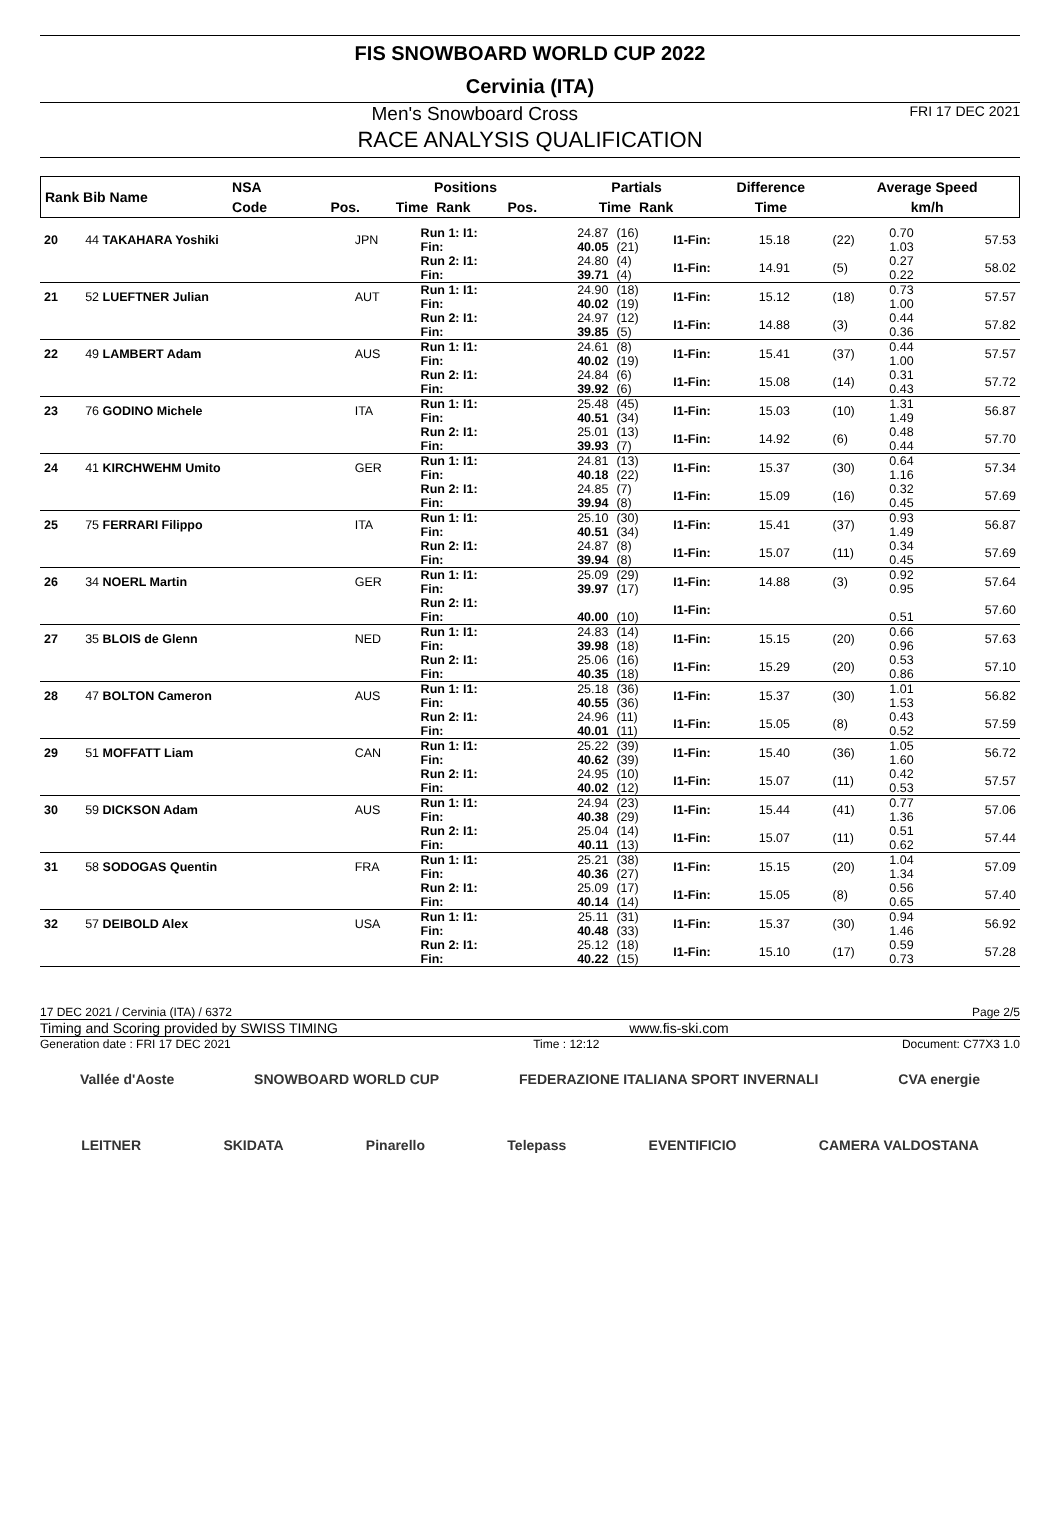FIS SNOWBOARD WORLD CUP 2022
Cervinia (ITA)
Men's Snowboard Cross FRI 17 DEC 2021
RACE ANALYSIS QUALIFICATION
| Rank Bib Name | NSA | | Positions | | | Partials | | Difference | Average Speed |
| --- | --- | --- | --- | --- | --- | --- | --- | --- | --- |
| | Code | Pos. | Time | Rank | Pos. | Time | Rank | Time | km/h |
| 20 | 44 TAKAHARA Yoshiki | JPN | Run 1: I1: Fin: | 24.87 40.05 | (16) (21) | I1-Fin: | 15.18 | (22) | 0.70 1.03 | 57.53 |
| | | | Run 2: I1: Fin: | 24.80 39.71 | (4) (4) | I1-Fin: | 14.91 | (5) | 0.27 0.22 | 58.02 |
| 21 | 52 LUEFTNER Julian | AUT | Run 1: I1: Fin: | 24.90 40.02 | (18) (19) | I1-Fin: | 15.12 | (18) | 0.73 1.00 | 57.57 |
| | | | Run 2: I1: Fin: | 24.97 39.85 | (12) (5) | I1-Fin: | 14.88 | (3) | 0.44 0.36 | 57.82 |
| 22 | 49 LAMBERT Adam | AUS | Run 1: I1: Fin: | 24.61 40.02 | (8) (19) | I1-Fin: | 15.41 | (37) | 0.44 1.00 | 57.57 |
| | | | Run 2: I1: Fin: | 24.84 39.92 | (6) (6) | I1-Fin: | 15.08 | (14) | 0.31 0.43 | 57.72 |
| 23 | 76 GODINO Michele | ITA | Run 1: I1: Fin: | 25.48 40.51 | (45) (34) | I1-Fin: | 15.03 | (10) | 1.31 1.49 | 56.87 |
| | | | Run 2: I1: Fin: | 25.01 39.93 | (13) (7) | I1-Fin: | 14.92 | (6) | 0.48 0.44 | 57.70 |
| 24 | 41 KIRCHWEHM Umito | GER | Run 1: I1: Fin: | 24.81 40.18 | (13) (22) | I1-Fin: | 15.37 | (30) | 0.64 1.16 | 57.34 |
| | | | Run 2: I1: Fin: | 24.85 39.94 | (7) (8) | I1-Fin: | 15.09 | (16) | 0.32 0.45 | 57.69 |
| 25 | 75 FERRARI Filippo | ITA | Run 1: I1: Fin: | 25.10 40.51 | (30) (34) | I1-Fin: | 15.41 | (37) | 0.93 1.49 | 56.87 |
| | | | Run 2: I1: Fin: | 24.87 39.94 | (8) (8) | I1-Fin: | 15.07 | (11) | 0.34 0.45 | 57.69 |
| 26 | 34 NOERL Martin | GER | Run 1: I1: Fin: | 25.09 39.97 | (29) (17) | I1-Fin: | 14.88 | (3) | 0.92 0.95 | 57.64 |
| | | | Run 2: I1: Fin: | 40.00 | (10) | I1-Fin: | | | 0.51 | 57.60 |
| 27 | 35 BLOIS de Glenn | NED | Run 1: I1: Fin: | 24.83 39.98 | (14) (18) | I1-Fin: | 15.15 | (20) | 0.66 0.96 | 57.63 |
| | | | Run 2: I1: Fin: | 25.06 40.35 | (16) (18) | I1-Fin: | 15.29 | (20) | 0.53 0.86 | 57.10 |
| 28 | 47 BOLTON Cameron | AUS | Run 1: I1: Fin: | 25.18 40.55 | (36) (36) | I1-Fin: | 15.37 | (30) | 1.01 1.53 | 56.82 |
| | | | Run 2: I1: Fin: | 24.96 40.01 | (11) (11) | I1-Fin: | 15.05 | (8) | 0.43 0.52 | 57.59 |
| 29 | 51 MOFFATT Liam | CAN | Run 1: I1: Fin: | 25.22 40.62 | (39) (39) | I1-Fin: | 15.40 | (36) | 1.05 1.60 | 56.72 |
| | | | Run 2: I1: Fin: | 24.95 40.02 | (10) (12) | I1-Fin: | 15.07 | (11) | 0.42 0.53 | 57.57 |
| 30 | 59 DICKSON Adam | AUS | Run 1: I1: Fin: | 24.94 40.38 | (23) (29) | I1-Fin: | 15.44 | (41) | 0.77 1.36 | 57.06 |
| | | | Run 2: I1: Fin: | 25.04 40.11 | (14) (13) | I1-Fin: | 15.07 | (11) | 0.51 0.62 | 57.44 |
| 31 | 58 SODOGAS Quentin | FRA | Run 1: I1: Fin: | 25.21 40.36 | (38) (27) | I1-Fin: | 15.15 | (20) | 1.04 1.34 | 57.09 |
| | | | Run 2: I1: Fin: | 25.09 40.14 | (17) (14) | I1-Fin: | 15.05 | (8) | 0.56 0.65 | 57.40 |
| 32 | 57 DEIBOLD Alex | USA | Run 1: I1: Fin: | 25.11 40.48 | (31) (33) | I1-Fin: | 15.37 | (30) | 0.94 1.46 | 56.92 |
| | | | Run 2: I1: Fin: | 25.12 40.22 | (18) (15) | I1-Fin: | 15.10 | (17) | 0.59 0.73 | 57.28 |
17 DEC 2021 / Cervinia (ITA) / 6372 Page 2/5
Timing and Scoring provided by SWISS TIMING www.fis-ski.com
Generation date : FRI 17 DEC 2021 Time : 12:12 Document: C77X3 1.0
Vallée d'Aoste SNOWBOARD WORLD CUP FEDERAZIONE ITALIANA SPORT INVERNALI CVA energie
LEITNER SKIDATA Pinarello Telepass EVENTIFICIO CAMERA VALDOSTANA